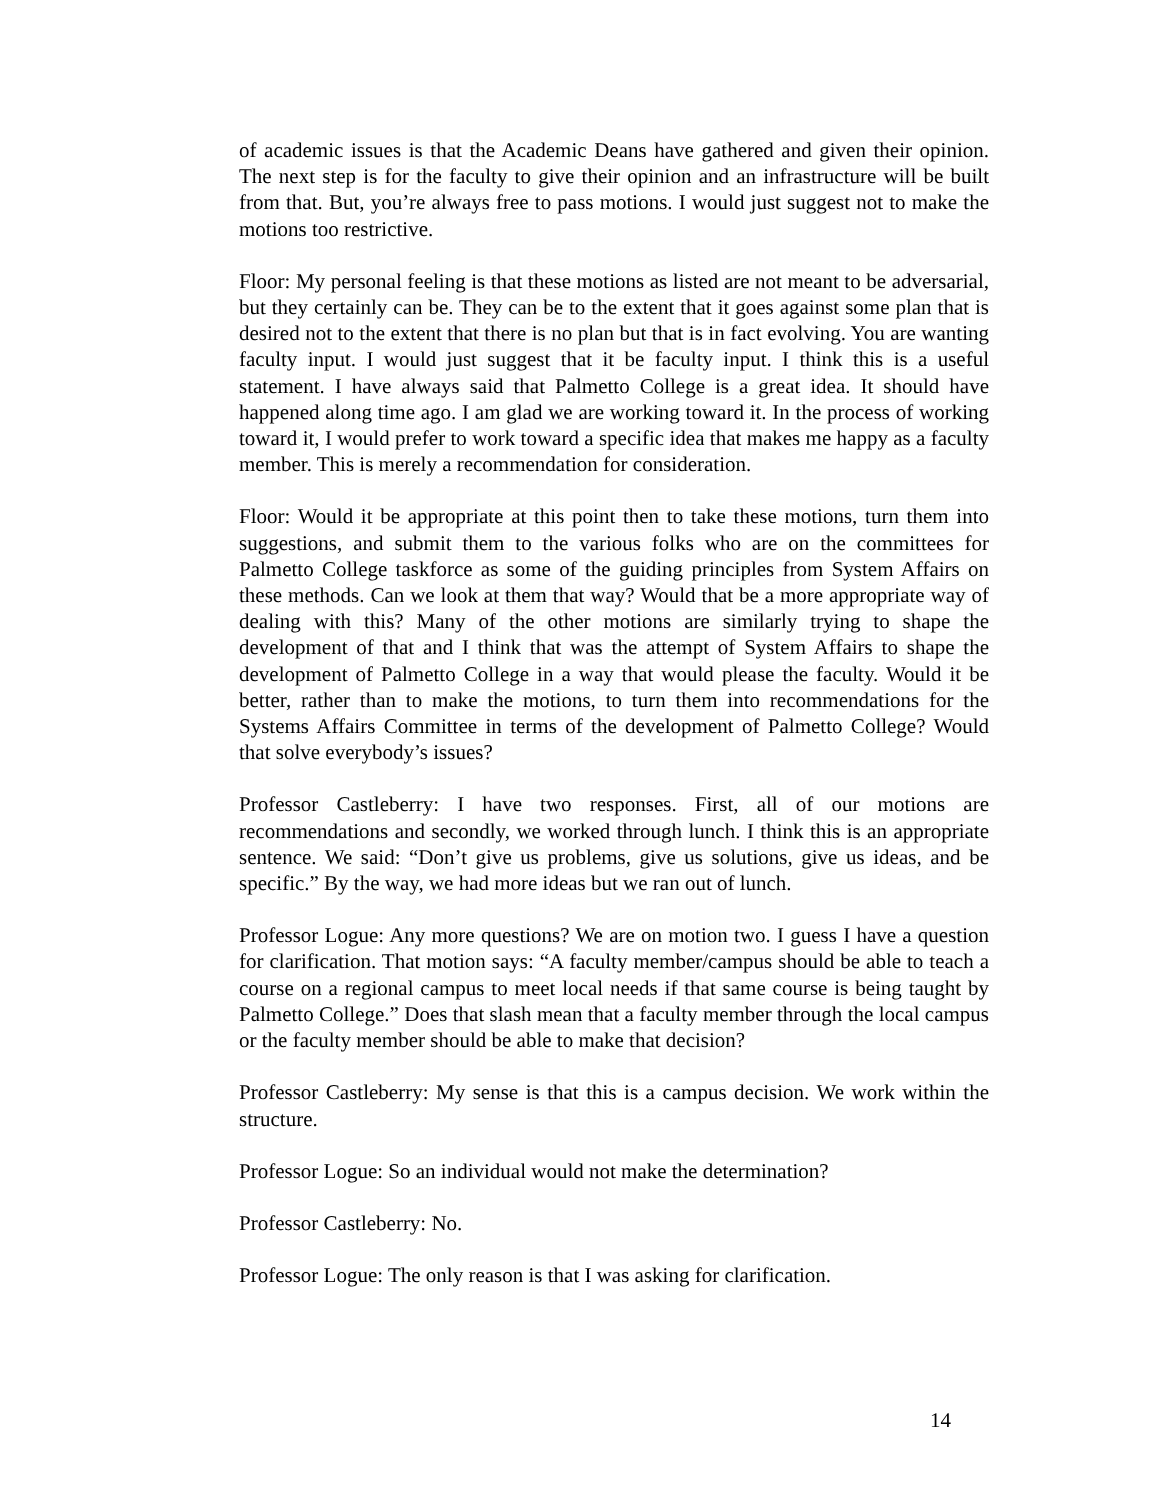of academic issues is that the Academic Deans have gathered and given their opinion. The next step is for the faculty to give their opinion and an infrastructure will be built from that. But, you’re always free to pass motions. I would just suggest not to make the motions too restrictive.
Floor: My personal feeling is that these motions as listed are not meant to be adversarial, but they certainly can be. They can be to the extent that it goes against some plan that is desired not to the extent that there is no plan but that is in fact evolving. You are wanting faculty input. I would just suggest that it be faculty input. I think this is a useful statement. I have always said that Palmetto College is a great idea. It should have happened along time ago. I am glad we are working toward it. In the process of working toward it, I would prefer to work toward a specific idea that makes me happy as a faculty member. This is merely a recommendation for consideration.
Floor: Would it be appropriate at this point then to take these motions, turn them into suggestions, and submit them to the various folks who are on the committees for Palmetto College taskforce as some of the guiding principles from System Affairs on these methods. Can we look at them that way? Would that be a more appropriate way of dealing with this? Many of the other motions are similarly trying to shape the development of that and I think that was the attempt of System Affairs to shape the development of Palmetto College in a way that would please the faculty. Would it be better, rather than to make the motions, to turn them into recommendations for the Systems Affairs Committee in terms of the development of Palmetto College? Would that solve everybody’s issues?
Professor Castleberry: I have two responses. First, all of our motions are recommendations and secondly, we worked through lunch. I think this is an appropriate sentence. We said: “Don’t give us problems, give us solutions, give us ideas, and be specific.” By the way, we had more ideas but we ran out of lunch.
Professor Logue: Any more questions? We are on motion two. I guess I have a question for clarification. That motion says: “A faculty member/campus should be able to teach a course on a regional campus to meet local needs if that same course is being taught by Palmetto College.” Does that slash mean that a faculty member through the local campus or the faculty member should be able to make that decision?
Professor Castleberry: My sense is that this is a campus decision. We work within the structure.
Professor Logue: So an individual would not make the determination?
Professor Castleberry: No.
Professor Logue: The only reason is that I was asking for clarification.
14